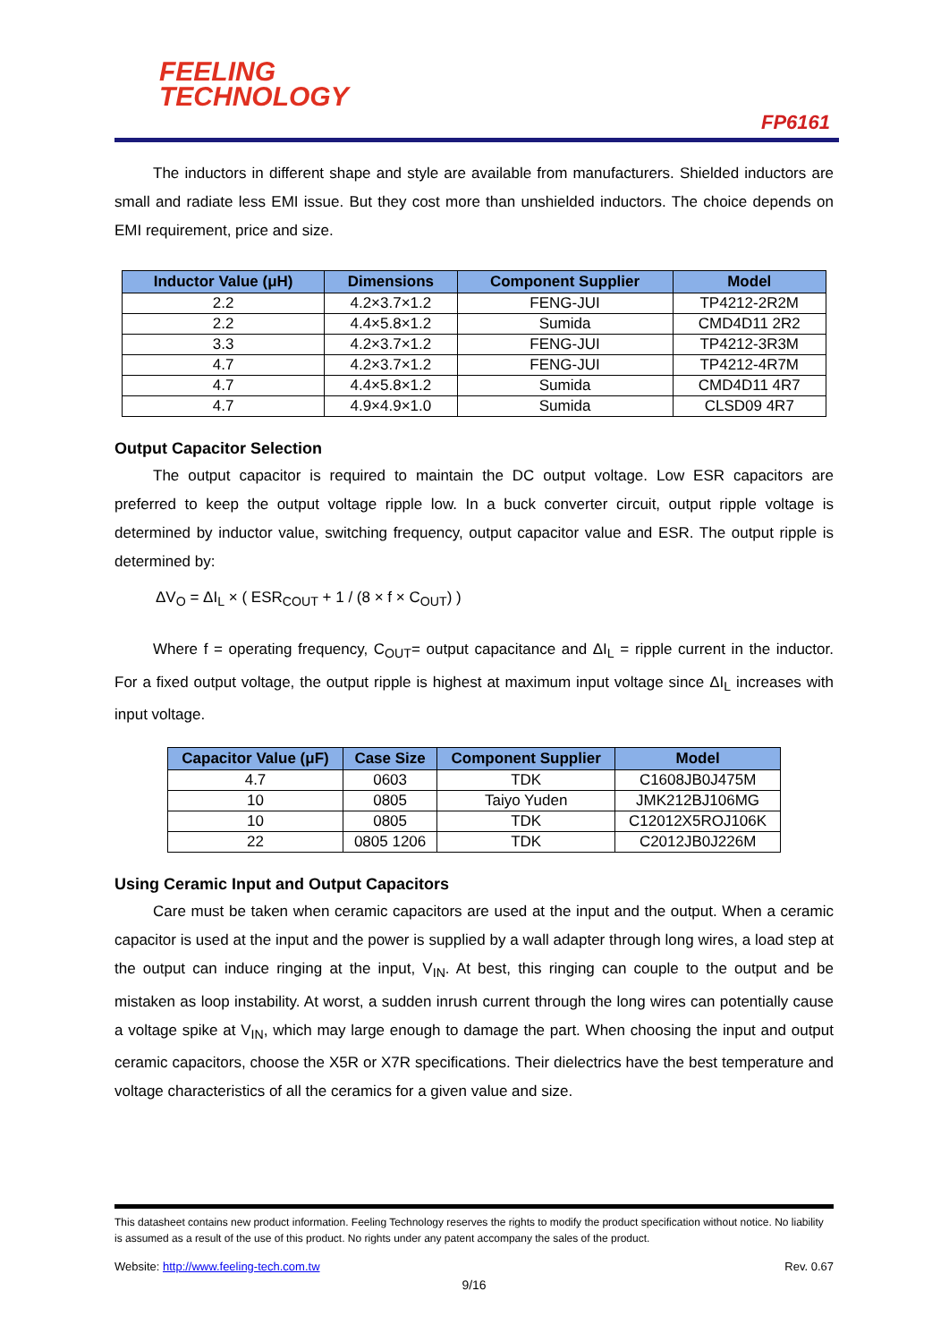FEELING
TECHNOLOGY
FP6161
The inductors in different shape and style are available from manufacturers. Shielded inductors are small and radiate less EMI issue. But they cost more than unshielded inductors. The choice depends on EMI requirement, price and size.
| Inductor Value (μH) | Dimensions | Component Supplier | Model |
| --- | --- | --- | --- |
| 2.2 | 4.2×3.7×1.2 | FENG-JUI | TP4212-2R2M |
| 2.2 | 4.4×5.8×1.2 | Sumida | CMD4D11 2R2 |
| 3.3 | 4.2×3.7×1.2 | FENG-JUI | TP4212-3R3M |
| 4.7 | 4.2×3.7×1.2 | FENG-JUI | TP4212-4R7M |
| 4.7 | 4.4×5.8×1.2 | Sumida | CMD4D11 4R7 |
| 4.7 | 4.9×4.9×1.0 | Sumida | CLSD09 4R7 |
Output Capacitor Selection
The output capacitor is required to maintain the DC output voltage. Low ESR capacitors are preferred to keep the output voltage ripple low. In a buck converter circuit, output ripple voltage is determined by inductor value, switching frequency, output capacitor value and ESR. The output ripple is determined by:
ΔV<sub>O</sub> = ΔI<sub>L</sub> × ( ESR<sub>COUT</sub> + 1 / (8 × f × C<sub>OUT</sub>) )
Where f = operating frequency, C<sub>OUT</sub>= output capacitance and ΔI<sub>L</sub> = ripple current in the inductor. For a fixed output voltage, the output ripple is highest at maximum input voltage since ΔI<sub>L</sub> increases with input voltage.
| Capacitor Value (μF) | Case Size | Component Supplier | Model |
| --- | --- | --- | --- |
| 4.7 | 0603 | TDK | C1608JB0J475M |
| 10 | 0805 | Taiyo Yuden | JMK212BJ106MG |
| 10 | 0805 | TDK | C12012X5ROJ106K |
| 22 | 0805 1206 | TDK | C2012JB0J226M |
Using Ceramic Input and Output Capacitors
Care must be taken when ceramic capacitors are used at the input and the output. When a ceramic capacitor is used at the input and the power is supplied by a wall adapter through long wires, a load step at the output can induce ringing at the input, V<sub>IN</sub>. At best, this ringing can couple to the output and be mistaken as loop instability. At worst, a sudden inrush current through the long wires can potentially cause a voltage spike at V<sub>IN</sub>, which may large enough to damage the part. When choosing the input and output ceramic capacitors, choose the X5R or X7R specifications. Their dielectrics have the best temperature and voltage characteristics of all the ceramics for a given value and size.
This datasheet contains new product information. Feeling Technology reserves the rights to modify the product specification without notice. No liability is assumed as a result of the use of this product. No rights under any patent accompany the sales of the product.
Website: http://www.feeling-tech.com.tw Rev. 0.67
9/16